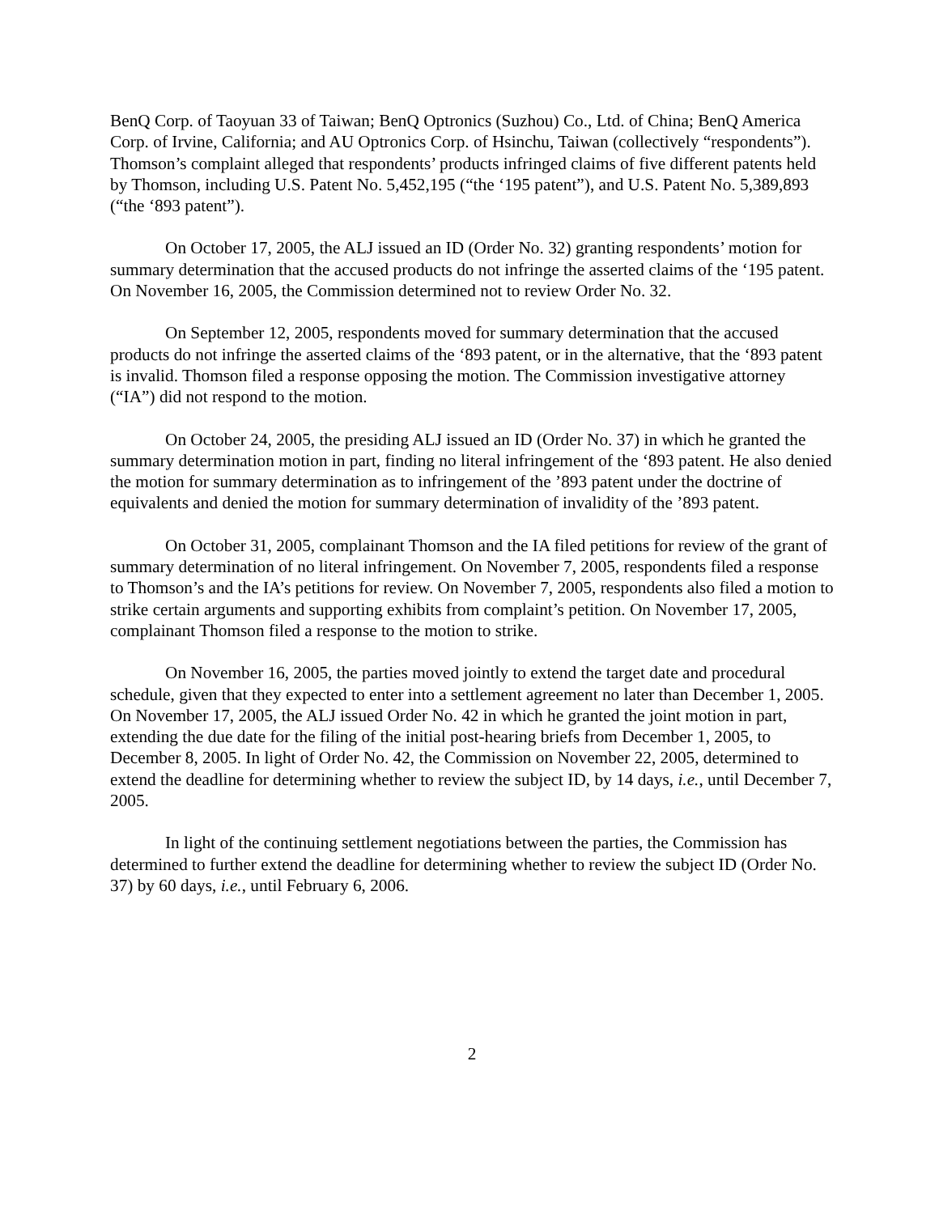BenQ Corp. of Taoyuan 33 of Taiwan; BenQ Optronics (Suzhou) Co., Ltd. of China; BenQ America Corp. of Irvine, California; and AU Optronics Corp. of Hsinchu, Taiwan (collectively “respondents”). Thomson’s complaint alleged that respondents’ products infringed claims of five different patents held by Thomson, including U.S. Patent No. 5,452,195 (“the ‘195 patent”), and U.S. Patent No. 5,389,893 (“the ‘893 patent”).
On October 17, 2005, the ALJ issued an ID (Order No. 32) granting respondents’ motion for summary determination that the accused products do not infringe the asserted claims of the ‘195 patent. On November 16, 2005, the Commission determined not to review Order No. 32.
On September 12, 2005, respondents moved for summary determination that the accused products do not infringe the asserted claims of the ‘893 patent, or in the alternative, that the ‘893 patent is invalid. Thomson filed a response opposing the motion. The Commission investigative attorney (“IA”) did not respond to the motion.
On October 24, 2005, the presiding ALJ issued an ID (Order No. 37) in which he granted the summary determination motion in part, finding no literal infringement of the ‘893 patent. He also denied the motion for summary determination as to infringement of the ’893 patent under the doctrine of equivalents and denied the motion for summary determination of invalidity of the ’893 patent.
On October 31, 2005, complainant Thomson and the IA filed petitions for review of the grant of summary determination of no literal infringement. On November 7, 2005, respondents filed a response to Thomson’s and the IA’s petitions for review. On November 7, 2005, respondents also filed a motion to strike certain arguments and supporting exhibits from complaint’s petition. On November 17, 2005, complainant Thomson filed a response to the motion to strike.
On November 16, 2005, the parties moved jointly to extend the target date and procedural schedule, given that they expected to enter into a settlement agreement no later than December 1, 2005. On November 17, 2005, the ALJ issued Order No. 42 in which he granted the joint motion in part, extending the due date for the filing of the initial post-hearing briefs from December 1, 2005, to December 8, 2005. In light of Order No. 42, the Commission on November 22, 2005, determined to extend the deadline for determining whether to review the subject ID, by 14 days, i.e., until December 7, 2005.
In light of the continuing settlement negotiations between the parties, the Commission has determined to further extend the deadline for determining whether to review the subject ID (Order No. 37) by 60 days, i.e., until February 6, 2006.
2